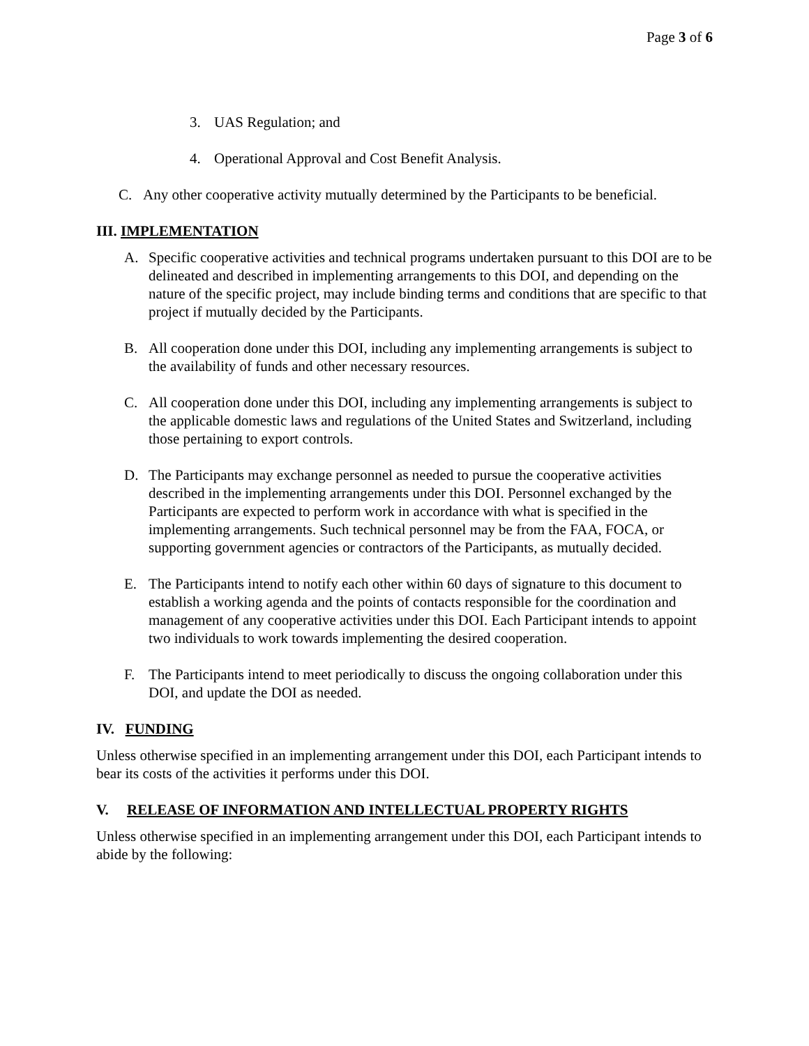Page 3 of 6
3. UAS Regulation; and
4. Operational Approval and Cost Benefit Analysis.
C. Any other cooperative activity mutually determined by the Participants to be beneficial.
III. IMPLEMENTATION
A. Specific cooperative activities and technical programs undertaken pursuant to this DOI are to be delineated and described in implementing arrangements to this DOI, and depending on the nature of the specific project, may include binding terms and conditions that are specific to that project if mutually decided by the Participants.
B. All cooperation done under this DOI, including any implementing arrangements is subject to the availability of funds and other necessary resources.
C. All cooperation done under this DOI, including any implementing arrangements is subject to the applicable domestic laws and regulations of the United States and Switzerland, including those pertaining to export controls.
D. The Participants may exchange personnel as needed to pursue the cooperative activities described in the implementing arrangements under this DOI. Personnel exchanged by the Participants are expected to perform work in accordance with what is specified in the implementing arrangements. Such technical personnel may be from the FAA, FOCA, or supporting government agencies or contractors of the Participants, as mutually decided.
E. The Participants intend to notify each other within 60 days of signature to this document to establish a working agenda and the points of contacts responsible for the coordination and management of any cooperative activities under this DOI. Each Participant intends to appoint two individuals to work towards implementing the desired cooperation.
F. The Participants intend to meet periodically to discuss the ongoing collaboration under this DOI, and update the DOI as needed.
IV. FUNDING
Unless otherwise specified in an implementing arrangement under this DOI, each Participant intends to bear its costs of the activities it performs under this DOI.
V. RELEASE OF INFORMATION AND INTELLECTUAL PROPERTY RIGHTS
Unless otherwise specified in an implementing arrangement under this DOI, each Participant intends to abide by the following: